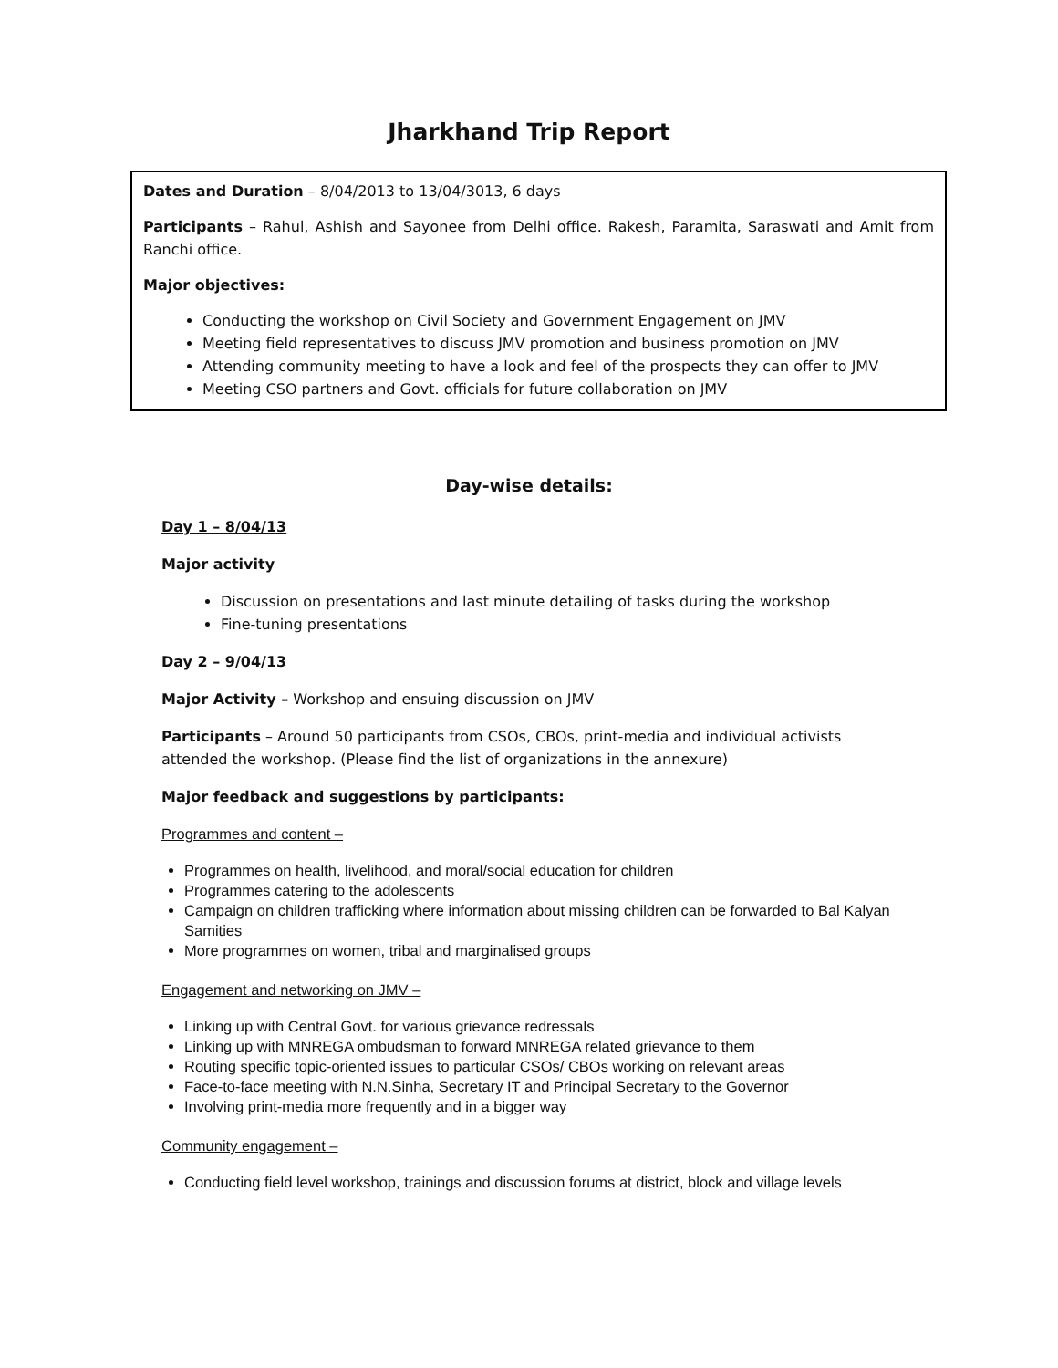Jharkhand Trip Report
Dates and Duration – 8/04/2013 to 13/04/3013, 6 days
Participants – Rahul, Ashish and Sayonee from Delhi office. Rakesh, Paramita, Saraswati and Amit from Ranchi office.
Major objectives:
Conducting the workshop on Civil Society and Government Engagement on JMV
Meeting field representatives to discuss JMV promotion and business promotion on JMV
Attending community meeting to have a look and feel of the prospects they can offer to JMV
Meeting CSO partners and Govt. officials for future collaboration on JMV
Day-wise details:
Day 1 – 8/04/13
Major activity
Discussion on presentations and last minute detailing of tasks during the workshop
Fine-tuning presentations
Day 2 – 9/04/13
Major Activity – Workshop and ensuing discussion on JMV
Participants – Around 50 participants from CSOs, CBOs, print-media and individual activists attended the workshop. (Please find the list of organizations in the annexure)
Major feedback and suggestions by participants:
Programmes and content –
Programmes on health, livelihood, and moral/social education for children
Programmes catering to the adolescents
Campaign on children trafficking where information about missing children can be forwarded to Bal Kalyan Samities
More programmes on women, tribal and marginalised groups
Engagement and networking on JMV –
Linking up with Central Govt. for various grievance redressals
Linking up with MNREGA ombudsman to forward MNREGA related grievance to them
Routing specific topic-oriented issues to particular CSOs/ CBOs working on relevant areas
Face-to-face meeting with N.N.Sinha, Secretary IT and Principal Secretary to the Governor
Involving print-media more frequently and in a bigger way
Community engagement –
Conducting field level workshop, trainings and discussion forums at district, block and village levels